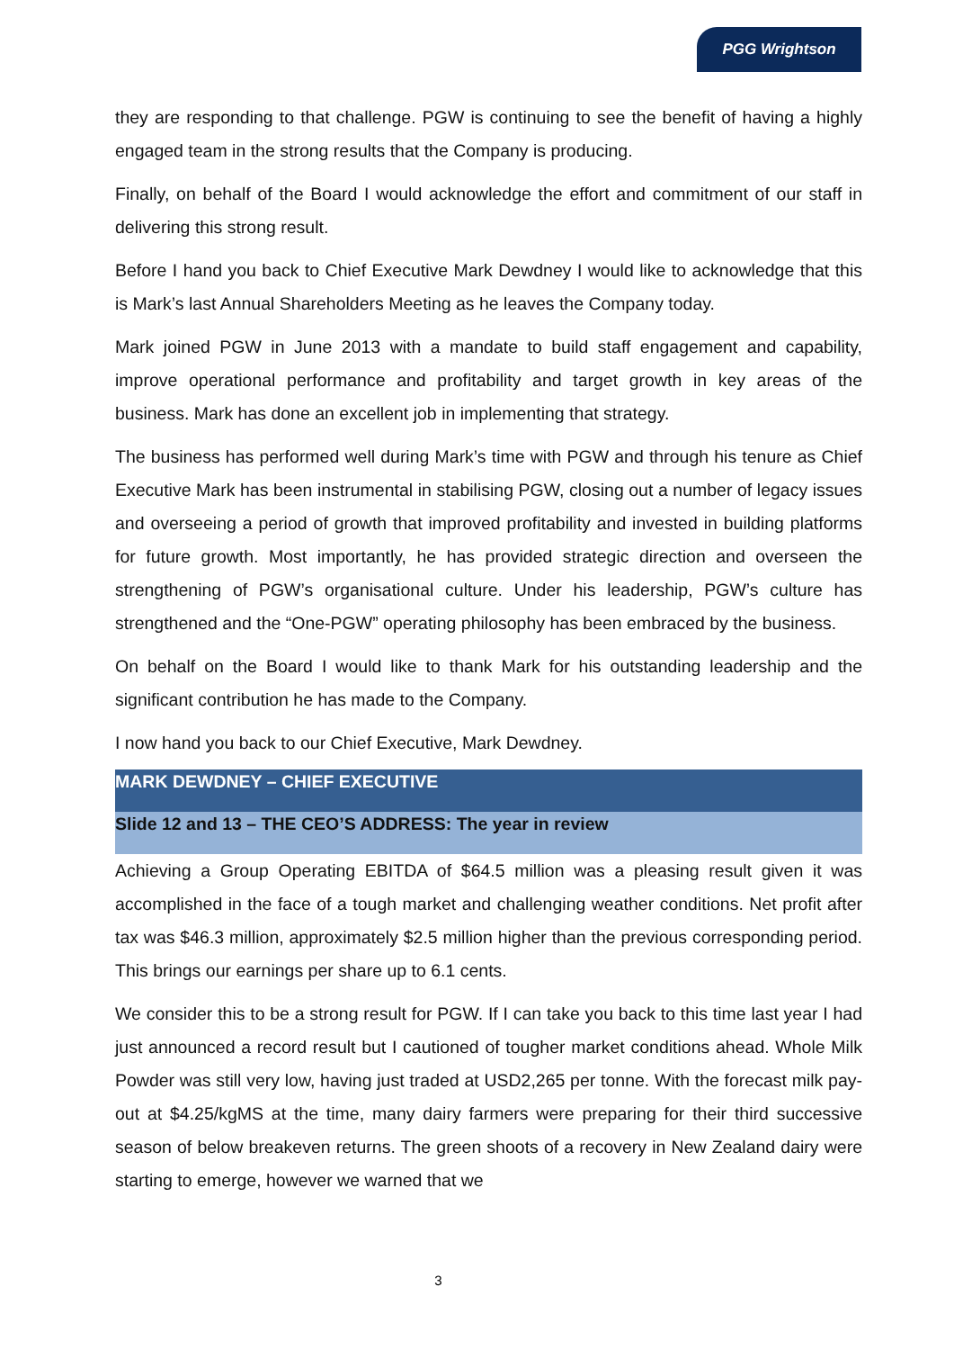PGG Wrightson
they are responding to that challenge. PGW is continuing to see the benefit of having a highly engaged team in the strong results that the Company is producing.
Finally, on behalf of the Board I would acknowledge the effort and commitment of our staff in delivering this strong result.
Before I hand you back to Chief Executive Mark Dewdney I would like to acknowledge that this is Mark’s last Annual Shareholders Meeting as he leaves the Company today.
Mark joined PGW in June 2013 with a mandate to build staff engagement and capability, improve operational performance and profitability and target growth in key areas of the business. Mark has done an excellent job in implementing that strategy.
The business has performed well during Mark’s time with PGW and through his tenure as Chief Executive Mark has been instrumental in stabilising PGW, closing out a number of legacy issues and overseeing a period of growth that improved profitability and invested in building platforms for future growth. Most importantly, he has provided strategic direction and overseen the strengthening of PGW’s organisational culture. Under his leadership, PGW’s culture has strengthened and the “One-PGW” operating philosophy has been embraced by the business.
On behalf on the Board I would like to thank Mark for his outstanding leadership and the significant contribution he has made to the Company.
I now hand you back to our Chief Executive, Mark Dewdney.
MARK DEWDNEY – CHIEF EXECUTIVE
Slide 12 and 13 – THE CEO’S ADDRESS: The year in review
Achieving a Group Operating EBITDA of $64.5 million was a pleasing result given it was accomplished in the face of a tough market and challenging weather conditions. Net profit after tax was $46.3 million, approximately $2.5 million higher than the previous corresponding period. This brings our earnings per share up to 6.1 cents.
We consider this to be a strong result for PGW. If I can take you back to this time last year I had just announced a record result but I cautioned of tougher market conditions ahead. Whole Milk Powder was still very low, having just traded at USD2,265 per tonne. With the forecast milk pay-out at $4.25/kgMS at the time, many dairy farmers were preparing for their third successive season of below breakeven returns. The green shoots of a recovery in New Zealand dairy were starting to emerge, however we warned that we
3